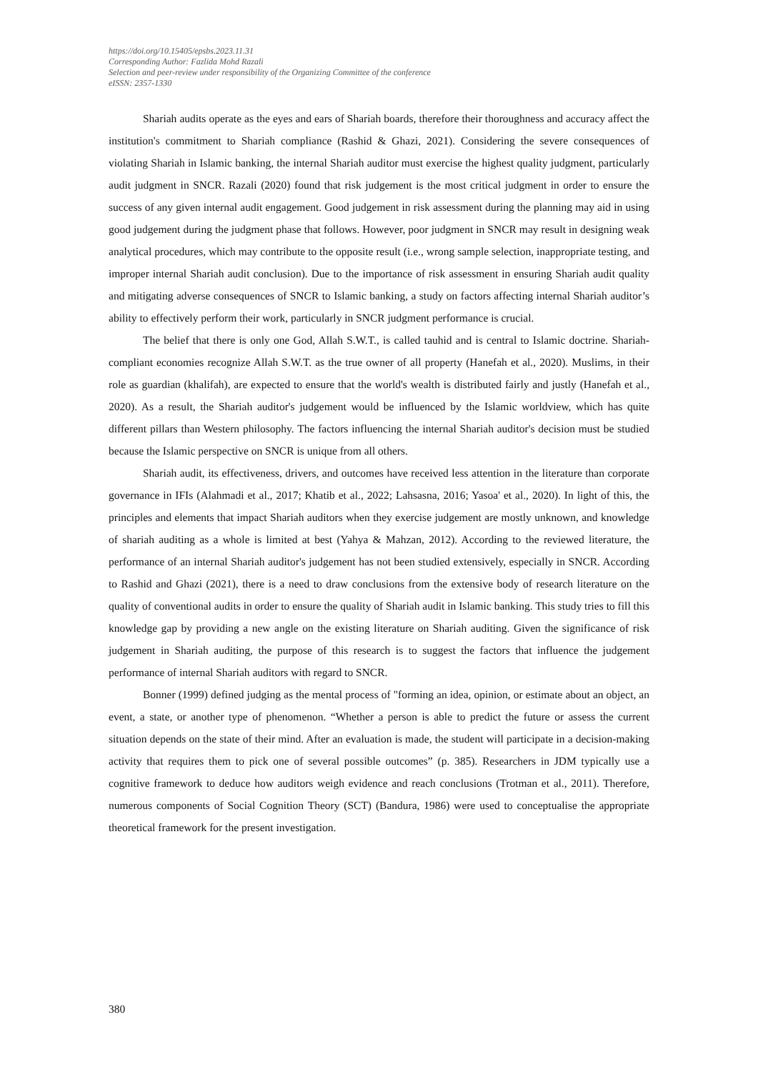https://doi.org/10.15405/epsbs.2023.11.31
Corresponding Author: Fazlida Mohd Razali
Selection and peer-review under responsibility of the Organizing Committee of the conference
eISSN: 2357-1330
Shariah audits operate as the eyes and ears of Shariah boards, therefore their thoroughness and accuracy affect the institution's commitment to Shariah compliance (Rashid & Ghazi, 2021). Considering the severe consequences of violating Shariah in Islamic banking, the internal Shariah auditor must exercise the highest quality judgment, particularly audit judgment in SNCR. Razali (2020) found that risk judgement is the most critical judgment in order to ensure the success of any given internal audit engagement. Good judgement in risk assessment during the planning may aid in using good judgement during the judgment phase that follows. However, poor judgment in SNCR may result in designing weak analytical procedures, which may contribute to the opposite result (i.e., wrong sample selection, inappropriate testing, and improper internal Shariah audit conclusion). Due to the importance of risk assessment in ensuring Shariah audit quality and mitigating adverse consequences of SNCR to Islamic banking, a study on factors affecting internal Shariah auditor’s ability to effectively perform their work, particularly in SNCR judgment performance is crucial.
The belief that there is only one God, Allah S.W.T., is called tauhid and is central to Islamic doctrine. Shariah-compliant economies recognize Allah S.W.T. as the true owner of all property (Hanefah et al., 2020). Muslims, in their role as guardian (khalifah), are expected to ensure that the world's wealth is distributed fairly and justly (Hanefah et al., 2020). As a result, the Shariah auditor's judgement would be influenced by the Islamic worldview, which has quite different pillars than Western philosophy. The factors influencing the internal Shariah auditor's decision must be studied because the Islamic perspective on SNCR is unique from all others.
Shariah audit, its effectiveness, drivers, and outcomes have received less attention in the literature than corporate governance in IFIs (Alahmadi et al., 2017; Khatib et al., 2022; Lahsasna, 2016; Yasoa' et al., 2020). In light of this, the principles and elements that impact Shariah auditors when they exercise judgement are mostly unknown, and knowledge of shariah auditing as a whole is limited at best (Yahya & Mahzan, 2012). According to the reviewed literature, the performance of an internal Shariah auditor's judgement has not been studied extensively, especially in SNCR. According to Rashid and Ghazi (2021), there is a need to draw conclusions from the extensive body of research literature on the quality of conventional audits in order to ensure the quality of Shariah audit in Islamic banking. This study tries to fill this knowledge gap by providing a new angle on the existing literature on Shariah auditing. Given the significance of risk judgement in Shariah auditing, the purpose of this research is to suggest the factors that influence the judgement performance of internal Shariah auditors with regard to SNCR.
Bonner (1999) defined judging as the mental process of "forming an idea, opinion, or estimate about an object, an event, a state, or another type of phenomenon. “Whether a person is able to predict the future or assess the current situation depends on the state of their mind. After an evaluation is made, the student will participate in a decision-making activity that requires them to pick one of several possible outcomes” (p. 385). Researchers in JDM typically use a cognitive framework to deduce how auditors weigh evidence and reach conclusions (Trotman et al., 2011). Therefore, numerous components of Social Cognition Theory (SCT) (Bandura, 1986) were used to conceptualise the appropriate theoretical framework for the present investigation.
380